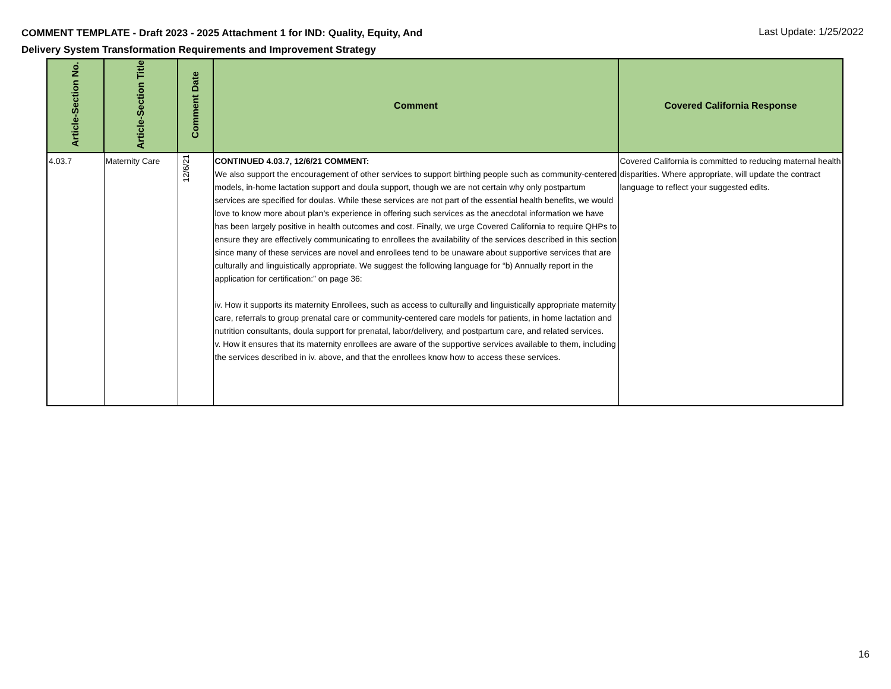COMMENT TEMPLATE - Draft 2023 - 2025 Attachment 1 for IND: Quality, Equity, And
Delivery System Transformation Requirements and Improvement Strategy
Last Update: 1/25/2022
| Article-Section No. | Article-Section Title | Comment Date | Comment | Covered California Response |
| --- | --- | --- | --- | --- |
| 4.03.7 | Maternity Care | 12/6/21 | CONTINUED 4.03.7, 12/6/21 COMMENT: We also support the encouragement of other services to support birthing people such as community-centered models, in-home lactation support and doula support, though we are not certain why only postpartum services are specified for doulas. While these services are not part of the essential health benefits, we would love to know more about plan’s experience in offering such services as the anecdotal information we have has been largely positive in health outcomes and cost. Finally, we urge Covered California to require QHPs to ensure they are effectively communicating to enrollees the availability of the services described in this section since many of these services are novel and enrollees tend to be unaware about supportive services that are culturally and linguistically appropriate. We suggest the following language for “b) Annually report in the application for certification:” on page 36: iv. How it supports its maternity Enrollees, such as access to culturally and linguistically appropriate maternity care, referrals to group prenatal care or community-centered care models for patients, in home lactation and nutrition consultants, doula support for prenatal, labor/delivery, and postpartum care, and related services. v. How it ensures that its maternity enrollees are aware of the supportive services available to them, including the services described in iv. above, and that the enrollees know how to access these services. | Covered California is committed to reducing maternal health disparities. Where appropriate, will update the contract language to reflect your suggested edits. |
16